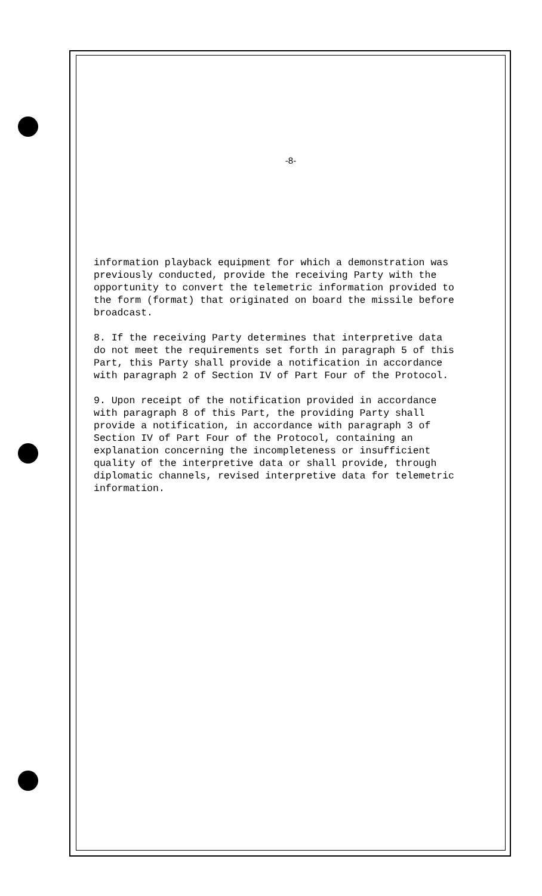-8-
information playback equipment for which a demonstration was previously conducted, provide the receiving Party with the opportunity to convert the telemetric information provided to the form (format) that originated on board the missile before broadcast.
8. If the receiving Party determines that interpretive data do not meet the requirements set forth in paragraph 5 of this Part, this Party shall provide a notification in accordance with paragraph 2 of Section IV of Part Four of the Protocol.
9. Upon receipt of the notification provided in accordance with paragraph 8 of this Part, the providing Party shall provide a notification, in accordance with paragraph 3 of Section IV of Part Four of the Protocol, containing an explanation concerning the incompleteness or insufficient quality of the interpretive data or shall provide, through diplomatic channels, revised interpretive data for telemetric information.